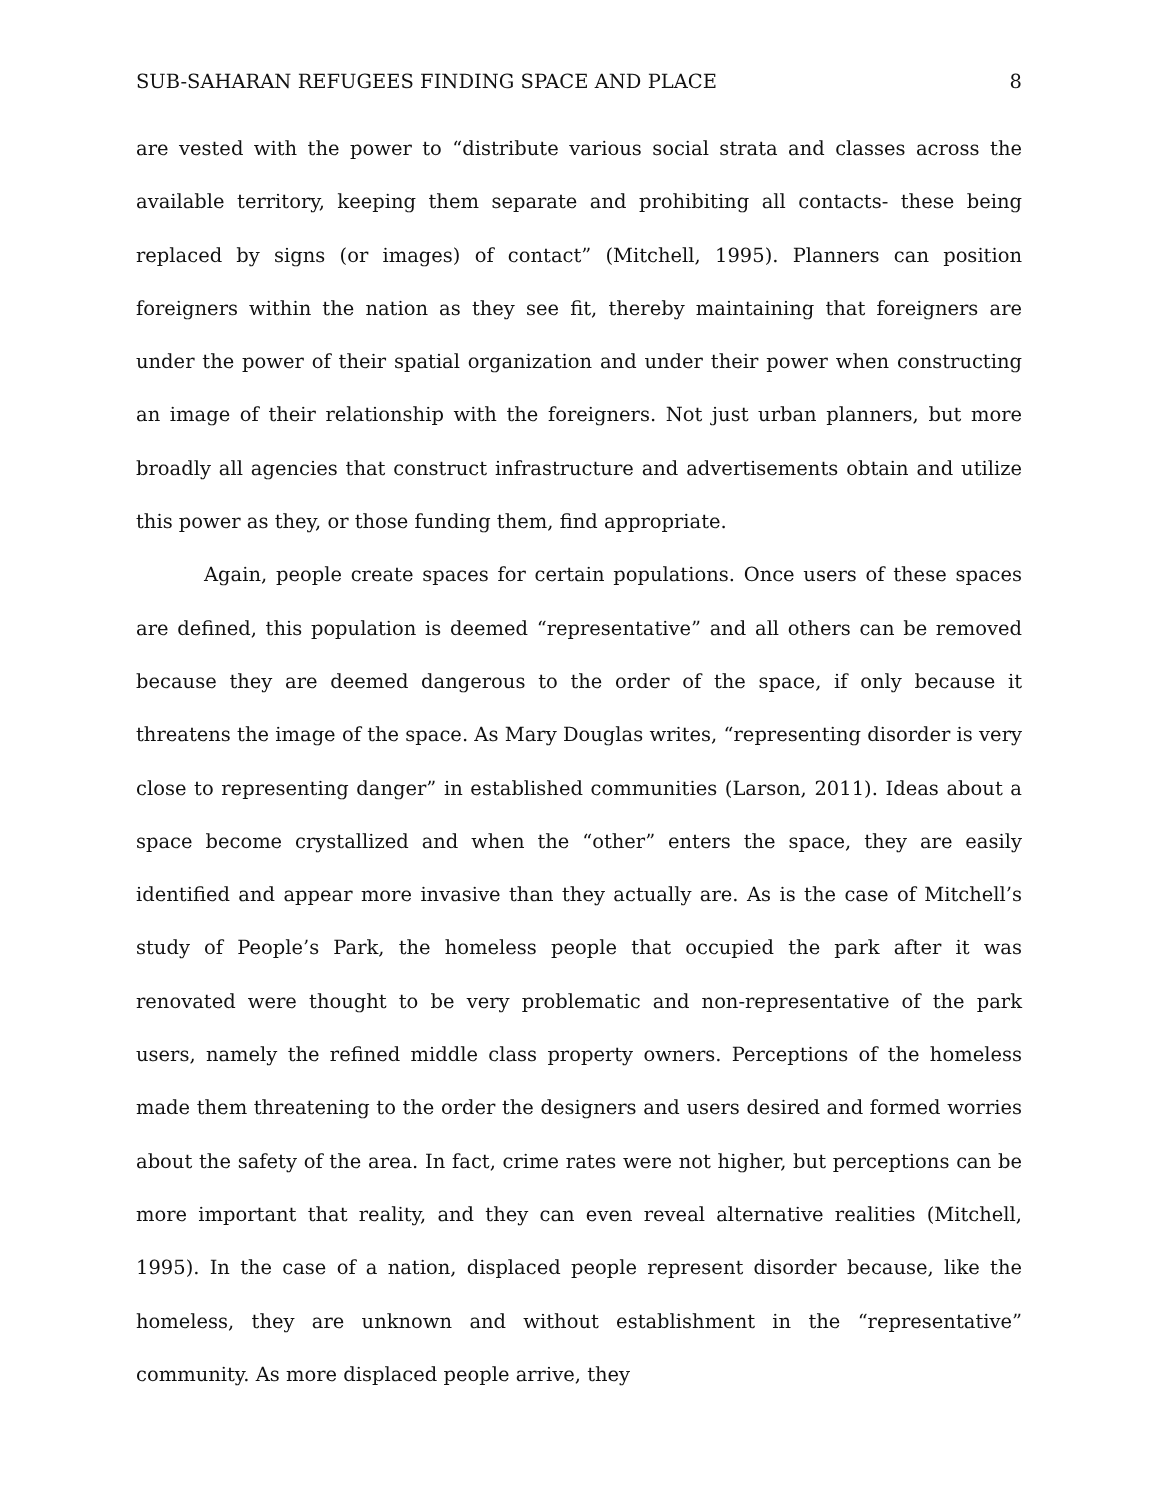SUB-SAHARAN REFUGEES FINDING SPACE AND PLACE 8
are vested with the power to “distribute various social strata and classes across the available territory, keeping them separate and prohibiting all contacts- these being replaced by signs (or images) of contact” (Mitchell, 1995). Planners can position foreigners within the nation as they see fit, thereby maintaining that foreigners are under the power of their spatial organization and under their power when constructing an image of their relationship with the foreigners. Not just urban planners, but more broadly all agencies that construct infrastructure and advertisements obtain and utilize this power as they, or those funding them, find appropriate.
Again, people create spaces for certain populations. Once users of these spaces are defined, this population is deemed “representative” and all others can be removed because they are deemed dangerous to the order of the space, if only because it threatens the image of the space. As Mary Douglas writes, “representing disorder is very close to representing danger” in established communities (Larson, 2011). Ideas about a space become crystallized and when the “other” enters the space, they are easily identified and appear more invasive than they actually are. As is the case of Mitchell’s study of People’s Park, the homeless people that occupied the park after it was renovated were thought to be very problematic and non-representative of the park users, namely the refined middle class property owners. Perceptions of the homeless made them threatening to the order the designers and users desired and formed worries about the safety of the area. In fact, crime rates were not higher, but perceptions can be more important that reality, and they can even reveal alternative realities (Mitchell, 1995). In the case of a nation, displaced people represent disorder because, like the homeless, they are unknown and without establishment in the “representative” community. As more displaced people arrive, they